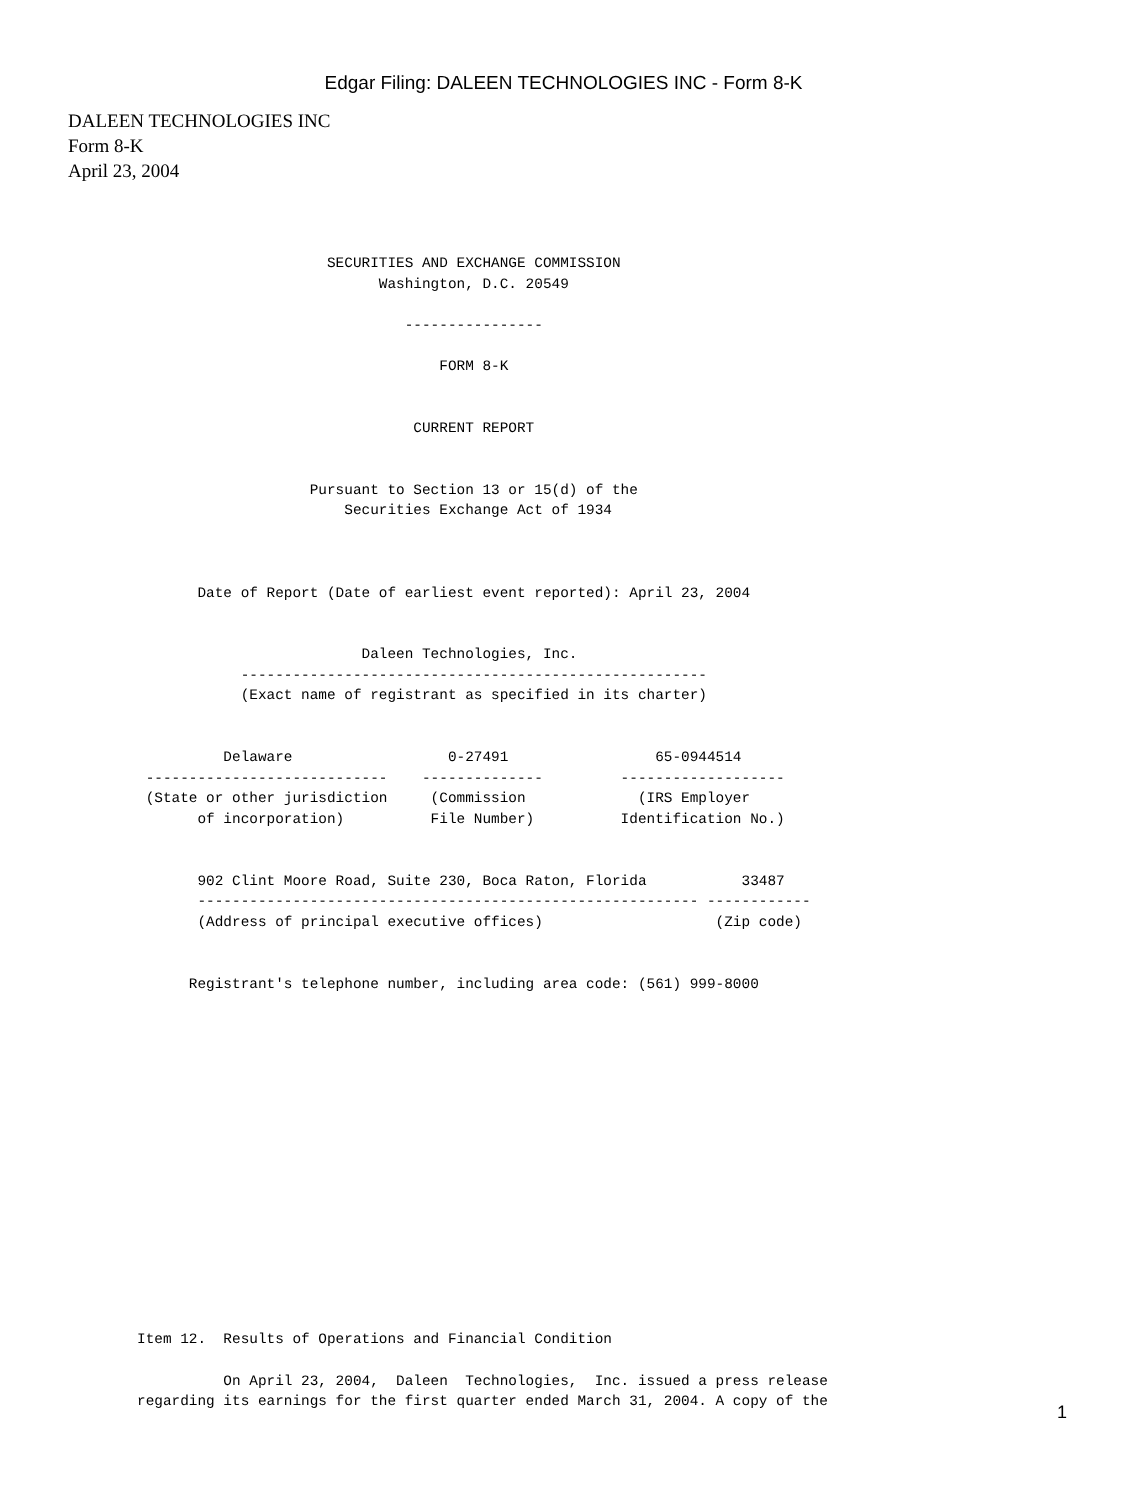Edgar Filing: DALEEN TECHNOLOGIES INC - Form 8-K
DALEEN TECHNOLOGIES INC
Form 8-K
April 23, 2004
                      SECURITIES AND EXCHANGE COMMISSION
                            Washington, D.C. 20549

                               ----------------

                                   FORM 8-K


                                CURRENT REPORT


                    Pursuant to Section 13 or 15(d) of the
                        Securities Exchange Act of 1934



       Date of Report (Date of earliest event reported): April 23, 2004


                          Daleen Technologies, Inc.
            ------------------------------------------------------
            (Exact name of registrant as specified in its charter)


          Delaware                  0-27491                 65-0944514
 ----------------------------    --------------         -------------------
 (State or other jurisdiction     (Commission             (IRS Employer
       of incorporation)          File Number)          Identification No.)


       902 Clint Moore Road, Suite 230, Boca Raton, Florida           33487
       ---------------------------------------------------------- ------------
       (Address of principal executive offices)                    (Zip code)


      Registrant's telephone number, including area code: (561) 999-8000
Item 12.  Results of Operations and Financial Condition

          On April 23, 2004,  Daleen  Technologies,  Inc. issued a press release
regarding its earnings for the first quarter ended March 31, 2004. A copy of the
1